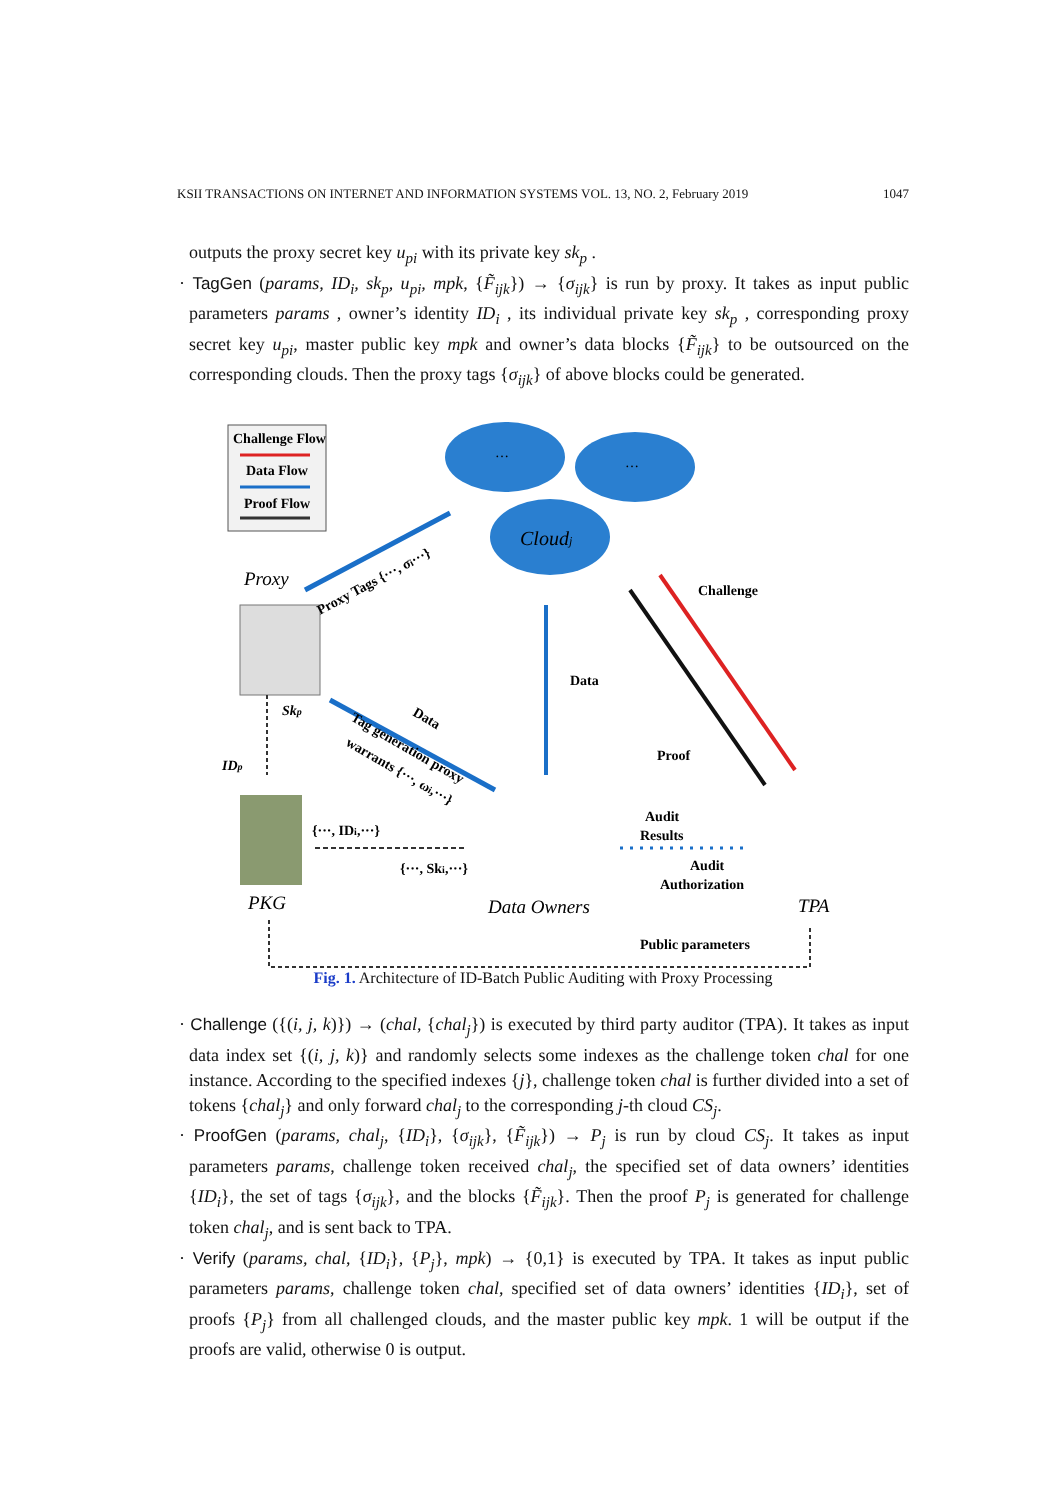KSII TRANSACTIONS ON INTERNET AND INFORMATION SYSTEMS VOL. 13, NO. 2, February 2019 1047
outputs the proxy secret key u<sub>pi</sub> with its private key sk<sub>p</sub> .
· TagGen (params, ID<sub>i</sub>, sk<sub>p</sub>, u<sub>pi</sub>, mpk, {F̃<sub>ijk</sub>}) → {σ<sub>ijk</sub>} is run by proxy. It takes as input public parameters params , owner’s identity ID<sub>i</sub> , its individual private key sk<sub>p</sub> , corresponding proxy secret key u<sub>pi</sub>, master public key mpk and owner’s data blocks {F̃<sub>ijk</sub>} to be outsourced on the corresponding clouds. Then the proxy tags {σ<sub>ijk</sub>} of above blocks could be generated.
Challenge Flow
Data Flow
Proof Flow
…
…
Cloudj
Proxy
Proxy Tags {···, σi···}
Data
Challenge
Proof
Data
Tag generation proxy
warrants {···, ωi,···}
Skp
IDp
{···, IDi,···}
{···, Ski,···}
PKG
Data Owners
Audit
Results
Audit
Authorization
TPA
Public parameters
Fig. 1. Architecture of ID-Batch Public Auditing with Proxy Processing
· Challenge ({(i, j, k)}) → (chal, {chal<sub>j</sub>}) is executed by third party auditor (TPA). It takes as input data index set {(i, j, k)} and randomly selects some indexes as the challenge token chal for one instance. According to the specified indexes {j}, challenge token chal is further divided into a set of tokens {chal<sub>j</sub>} and only forward chal<sub>j</sub> to the corresponding j-th cloud CS<sub>j</sub>.
· ProofGen (params, chal<sub>j</sub>, {ID<sub>i</sub>}, {σ<sub>ijk</sub>}, {F̃<sub>ijk</sub>}) → P<sub>j</sub> is run by cloud CS<sub>j</sub>. It takes as input parameters params, challenge token received chal<sub>j</sub>, the specified set of data owners’ identities {ID<sub>i</sub>}, the set of tags {σ<sub>ijk</sub>}, and the blocks {F̃<sub>ijk</sub>}. Then the proof P<sub>j</sub> is generated for challenge token chal<sub>j</sub>, and is sent back to TPA.
· Verify (params, chal, {ID<sub>i</sub>}, {P<sub>j</sub>}, mpk) → {0,1} is executed by TPA. It takes as input public parameters params, challenge token chal, specified set of data owners’ identities {ID<sub>i</sub>}, set of proofs {P<sub>j</sub>} from all challenged clouds, and the master public key mpk. 1 will be output if the proofs are valid, otherwise 0 is output.